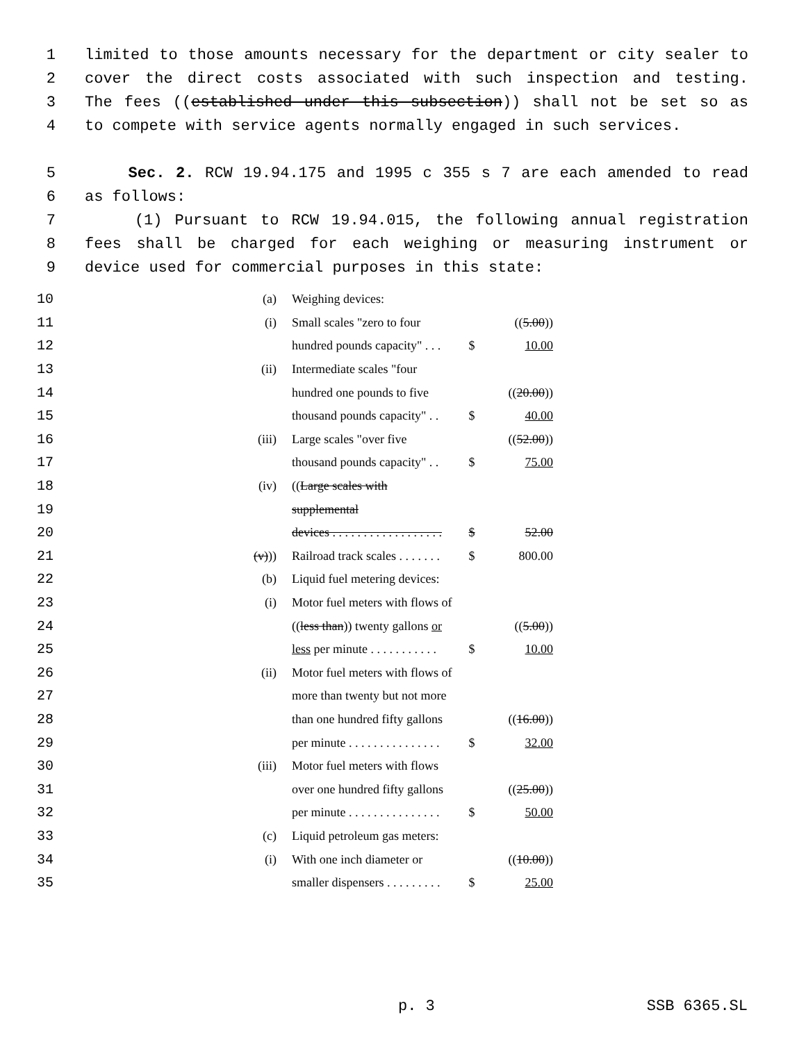1 limited to those amounts necessary for the department or city sealer to
2 cover the direct costs associated with such inspection and testing.
3 The fees ((established under this subsection)) shall not be set so as
4 to compete with service agents normally engaged in such services.
5 Sec. 2. RCW 19.94.175 and 1995 c 355 s 7 are each amended to read
6 as follows:
7 (1) Pursuant to RCW 19.94.015, the following annual registration
8 fees shall be charged for each weighing or measuring instrument or
9 device used for commercial purposes in this state:
| 10 | (a) | Weighing devices: | | |
| 11 | (i) | Small scales "zero to four | | (( 5.00 )) |
| 12 | | hundred pounds capacity" . . . | $ | 10.00 |
| 13 | (ii) | Intermediate scales "four | | |
| 14 | | hundred one pounds to five | | (( 20.00 )) |
| 15 | | thousand pounds capacity" . . | $ | 40.00 |
| 16 | (iii) | Large scales "over five | | (( 52.00 )) |
| 17 | | thousand pounds capacity" . . | $ | 75.00 |
| 18 | (iv) | (( Large scales with | | |
| 19 | | supplemental | | |
| 20 | | devices . . . . . . . . . . . . . . . . . . | $ | 52.00 |
| 21 | (v) )) | Railroad track scales . . . . . . . | $ | 800.00 |
| 22 | (b) | Liquid fuel metering devices: | | |
| 23 | (i) | Motor fuel meters with flows of | | |
| 24 | | (( less than )) twenty gallons or | | (( 5.00 )) |
| 25 | | less per minute . . . . . . . . . . . | $ | 10.00 |
| 26 | (ii) | Motor fuel meters with flows of | | |
| 27 | | more than twenty but not more | | |
| 28 | | than one hundred fifty gallons | | (( 16.00 )) |
| 29 | | per minute . . . . . . . . . . . . . . . | $ | 32.00 |
| 30 | (iii) | Motor fuel meters with flows | | |
| 31 | | over one hundred fifty gallons | | (( 25.00 )) |
| 32 | | per minute . . . . . . . . . . . . . . . | $ | 50.00 |
| 33 | (c) | Liquid petroleum gas meters: | | |
| 34 | (i) | With one inch diameter or | | (( 10.00 )) |
| 35 | | smaller dispensers . . . . . . . . . | $ | 25.00 |
p. 3 SSB 6365.SL